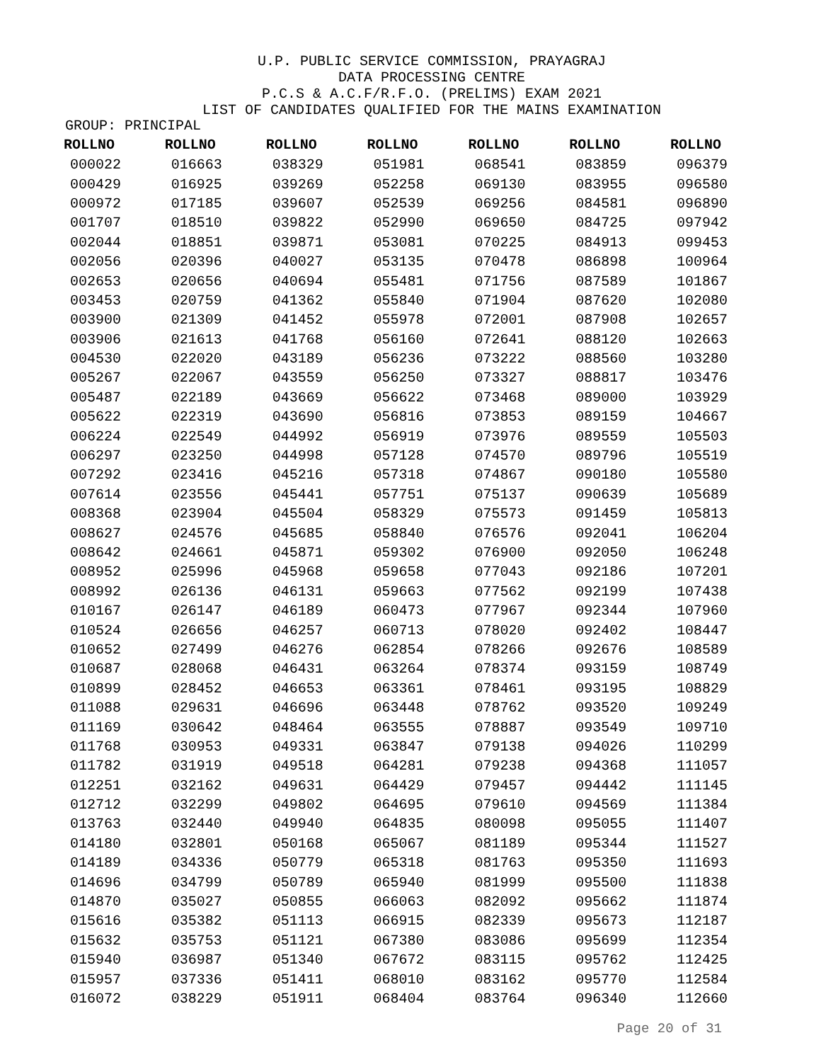U.P. PUBLIC SERVICE COMMISSION, PRAYAGRAJ
DATA PROCESSING CENTRE
P.C.S & A.C.F/R.F.O. (PRELIMS) EXAM 2021
LIST OF CANDIDATES QUALIFIED FOR THE MAINS EXAMINATION
GROUP: PRINCIPAL
| ROLLNO | ROLLNO | ROLLNO | ROLLNO | ROLLNO | ROLLNO | ROLLNO |
| --- | --- | --- | --- | --- | --- | --- |
| 000022 | 016663 | 038329 | 051981 | 068541 | 083859 | 096379 |
| 000429 | 016925 | 039269 | 052258 | 069130 | 083955 | 096580 |
| 000972 | 017185 | 039607 | 052539 | 069256 | 084581 | 096890 |
| 001707 | 018510 | 039822 | 052990 | 069650 | 084725 | 097942 |
| 002044 | 018851 | 039871 | 053081 | 070225 | 084913 | 099453 |
| 002056 | 020396 | 040027 | 053135 | 070478 | 086898 | 100964 |
| 002653 | 020656 | 040694 | 055481 | 071756 | 087589 | 101867 |
| 003453 | 020759 | 041362 | 055840 | 071904 | 087620 | 102080 |
| 003900 | 021309 | 041452 | 055978 | 072001 | 087908 | 102657 |
| 003906 | 021613 | 041768 | 056160 | 072641 | 088120 | 102663 |
| 004530 | 022020 | 043189 | 056236 | 073222 | 088560 | 103280 |
| 005267 | 022067 | 043559 | 056250 | 073327 | 088817 | 103476 |
| 005487 | 022189 | 043669 | 056622 | 073468 | 089000 | 103929 |
| 005622 | 022319 | 043690 | 056816 | 073853 | 089159 | 104667 |
| 006224 | 022549 | 044992 | 056919 | 073976 | 089559 | 105503 |
| 006297 | 023250 | 044998 | 057128 | 074570 | 089796 | 105519 |
| 007292 | 023416 | 045216 | 057318 | 074867 | 090180 | 105580 |
| 007614 | 023556 | 045441 | 057751 | 075137 | 090639 | 105689 |
| 008368 | 023904 | 045504 | 058329 | 075573 | 091459 | 105813 |
| 008627 | 024576 | 045685 | 058840 | 076576 | 092041 | 106204 |
| 008642 | 024661 | 045871 | 059302 | 076900 | 092050 | 106248 |
| 008952 | 025996 | 045968 | 059658 | 077043 | 092186 | 107201 |
| 008992 | 026136 | 046131 | 059663 | 077562 | 092199 | 107438 |
| 010167 | 026147 | 046189 | 060473 | 077967 | 092344 | 107960 |
| 010524 | 026656 | 046257 | 060713 | 078020 | 092402 | 108447 |
| 010652 | 027499 | 046276 | 062854 | 078266 | 092676 | 108589 |
| 010687 | 028068 | 046431 | 063264 | 078374 | 093159 | 108749 |
| 010899 | 028452 | 046653 | 063361 | 078461 | 093195 | 108829 |
| 011088 | 029631 | 046696 | 063448 | 078762 | 093520 | 109249 |
| 011169 | 030642 | 048464 | 063555 | 078887 | 093549 | 109710 |
| 011768 | 030953 | 049331 | 063847 | 079138 | 094026 | 110299 |
| 011782 | 031919 | 049518 | 064281 | 079238 | 094368 | 111057 |
| 012251 | 032162 | 049631 | 064429 | 079457 | 094442 | 111145 |
| 012712 | 032299 | 049802 | 064695 | 079610 | 094569 | 111384 |
| 013763 | 032440 | 049940 | 064835 | 080098 | 095055 | 111407 |
| 014180 | 032801 | 050168 | 065067 | 081189 | 095344 | 111527 |
| 014189 | 034336 | 050779 | 065318 | 081763 | 095350 | 111693 |
| 014696 | 034799 | 050789 | 065940 | 081999 | 095500 | 111838 |
| 014870 | 035027 | 050855 | 066063 | 082092 | 095662 | 111874 |
| 015616 | 035382 | 051113 | 066915 | 082339 | 095673 | 112187 |
| 015632 | 035753 | 051121 | 067380 | 083086 | 095699 | 112354 |
| 015940 | 036987 | 051340 | 067672 | 083115 | 095762 | 112425 |
| 015957 | 037336 | 051411 | 068010 | 083162 | 095770 | 112584 |
| 016072 | 038229 | 051911 | 068404 | 083764 | 096340 | 112660 |
Page 20 of 31